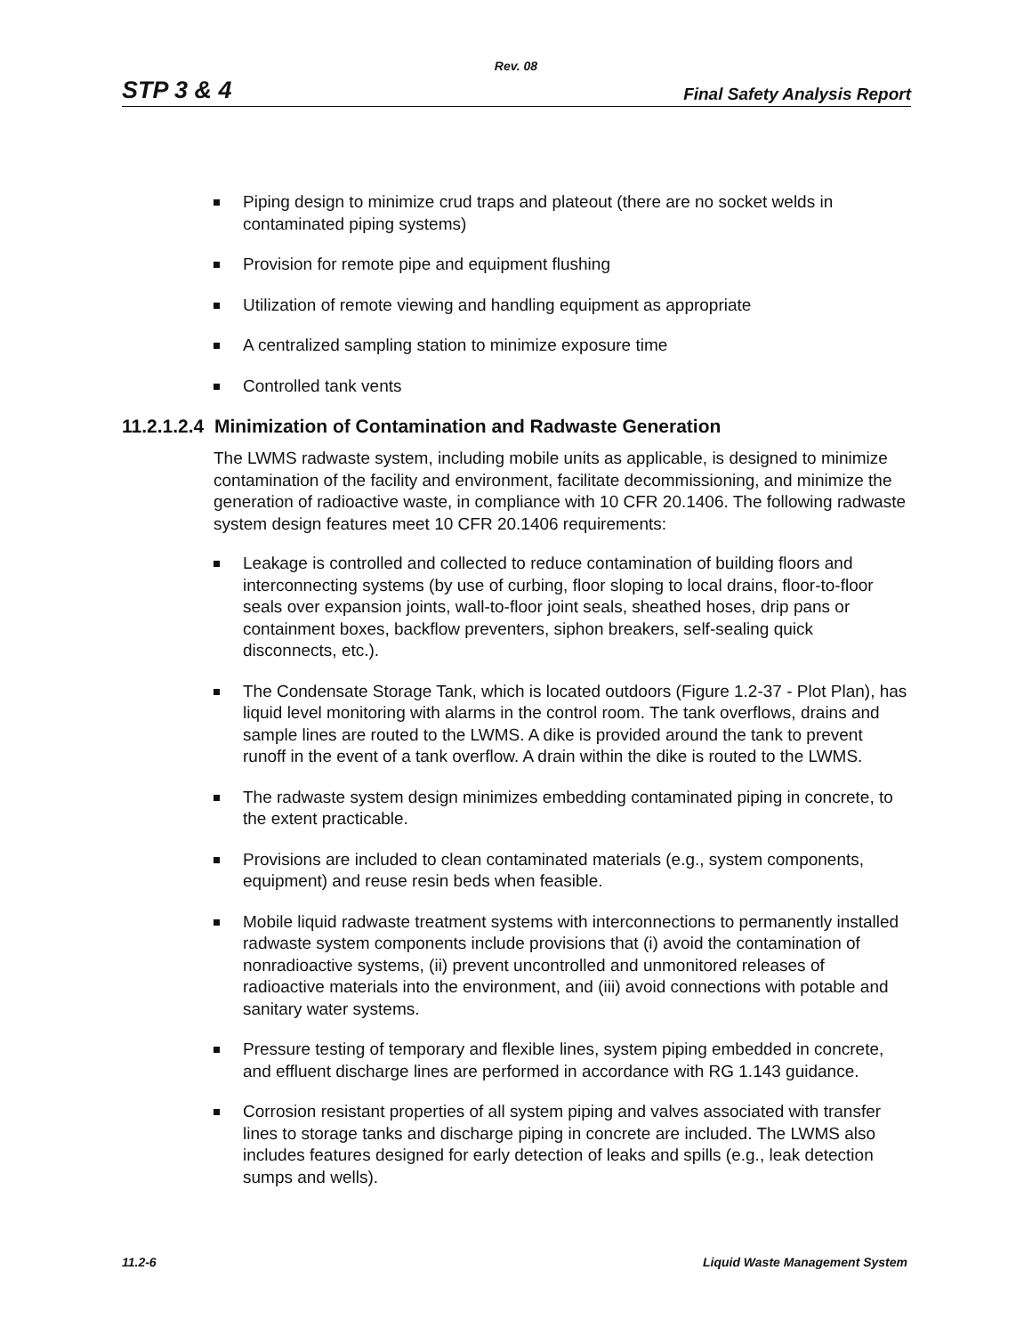Rev. 08
STP 3 & 4 Final Safety Analysis Report
Piping design to minimize crud traps and plateout (there are no socket welds in contaminated piping systems)
Provision for remote pipe and equipment flushing
Utilization of remote viewing and handling equipment as appropriate
A centralized sampling station to minimize exposure time
Controlled tank vents
11.2.1.2.4 Minimization of Contamination and Radwaste Generation
The LWMS radwaste system, including mobile units as applicable, is designed to minimize contamination of the facility and environment, facilitate decommissioning, and minimize the generation of radioactive waste, in compliance with 10 CFR 20.1406. The following radwaste system design features meet 10 CFR 20.1406 requirements:
Leakage is controlled and collected to reduce contamination of building floors and interconnecting systems (by use of curbing, floor sloping to local drains, floor-to-floor seals over expansion joints, wall-to-floor joint seals, sheathed hoses, drip pans or containment boxes, backflow preventers, siphon breakers, self-sealing quick disconnects, etc.).
The Condensate Storage Tank, which is located outdoors (Figure 1.2-37 - Plot Plan), has liquid level monitoring with alarms in the control room. The tank overflows, drains and sample lines are routed to the LWMS. A dike is provided around the tank to prevent runoff in the event of a tank overflow. A drain within the dike is routed to the LWMS.
The radwaste system design minimizes embedding contaminated piping in concrete, to the extent practicable.
Provisions are included to clean contaminated materials (e.g., system components, equipment) and reuse resin beds when feasible.
Mobile liquid radwaste treatment systems with interconnections to permanently installed radwaste system components include provisions that (i) avoid the contamination of nonradioactive systems, (ii) prevent uncontrolled and unmonitored releases of radioactive materials into the environment, and (iii) avoid connections with potable and sanitary water systems.
Pressure testing of temporary and flexible lines, system piping embedded in concrete, and effluent discharge lines are performed in accordance with RG 1.143 guidance.
Corrosion resistant properties of all system piping and valves associated with transfer lines to storage tanks and discharge piping in concrete are included. The LWMS also includes features designed for early detection of leaks and spills (e.g., leak detection sumps and wells).
11.2-6 Liquid Waste Management System